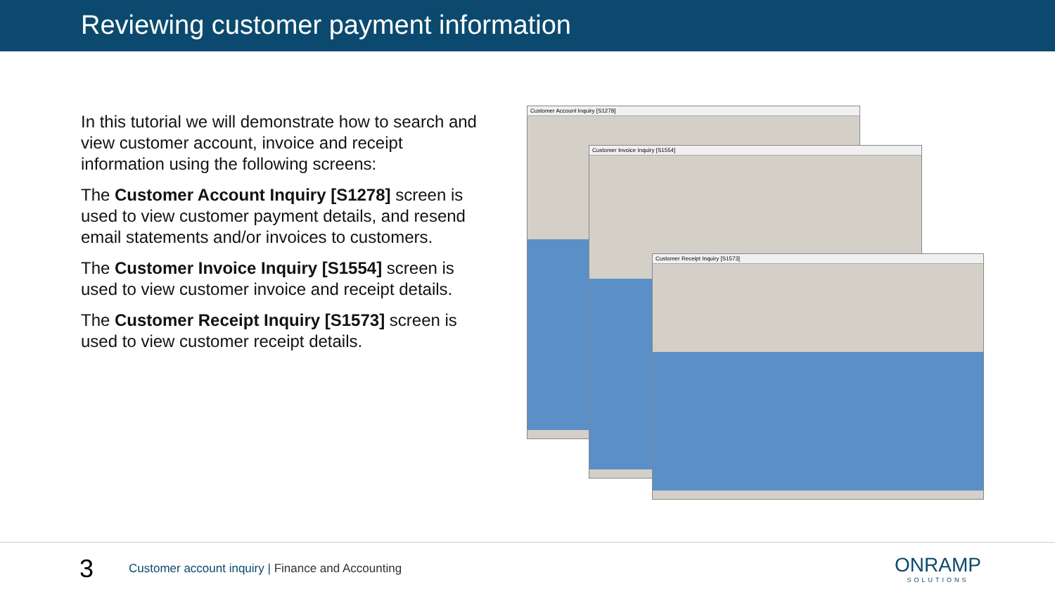Reviewing customer payment information
In this tutorial we will demonstrate how to search and view customer account, invoice and receipt information using the following screens:
The Customer Account Inquiry [S1278] screen is used to view customer payment details, and resend email statements and/or invoices to customers.
The Customer Invoice Inquiry [S1554] screen is used to view customer invoice and receipt details.
The Customer Receipt Inquiry [S1573] screen is used to view customer receipt details.
Customer Account Inquiry [S1278]
Customer Invoice Inquiry [S1554]
Customer Receipt Inquiry [S1573]
3
Customer account inquiry | Finance and Accounting
ONRAMP
SOLUTIONS